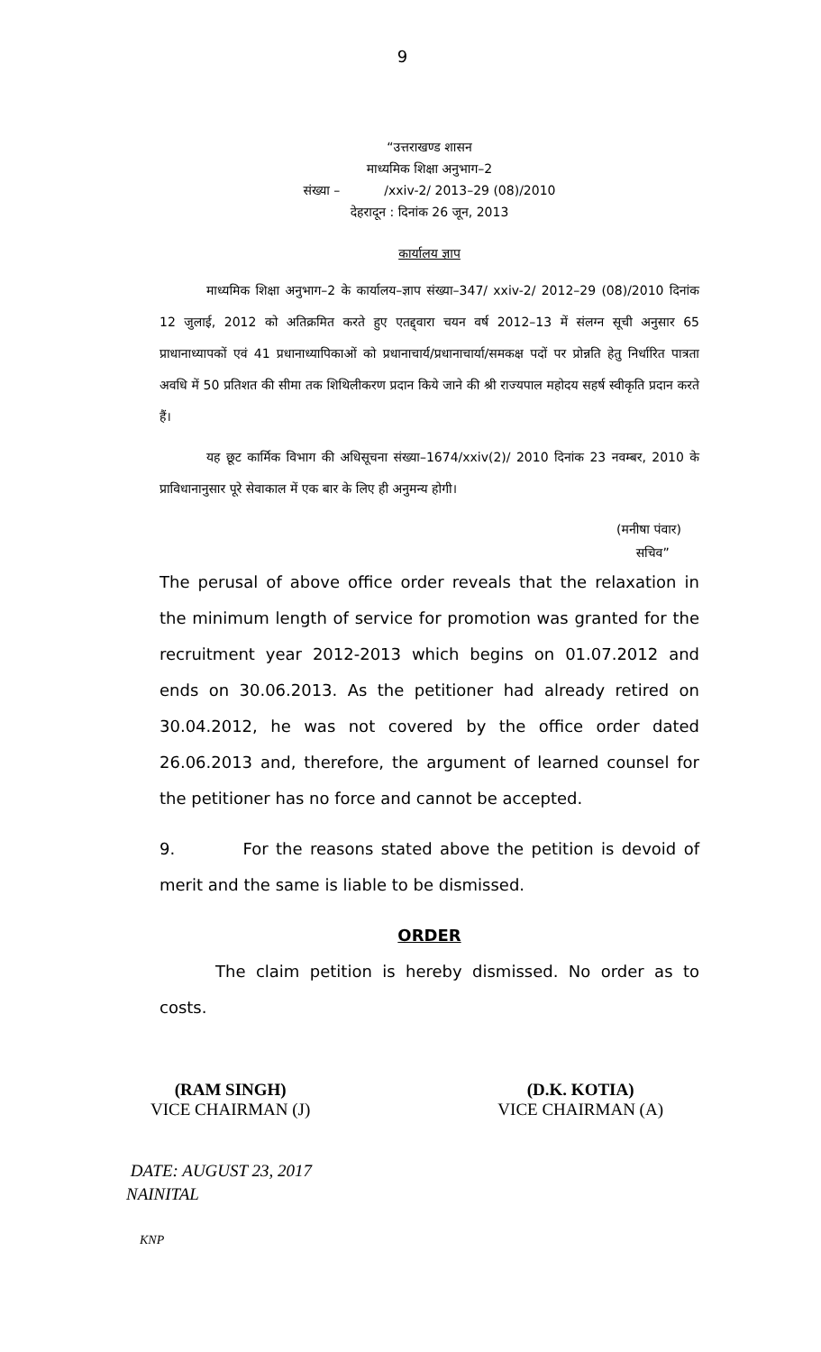9
“उत्तराखण्ड शासन
माध्यमिक शिक्षा अनुभाग–2
संख्या – /xxiv-2/ 2013–29 (08)/2010
देहरादून : दिनांक 26 जून, 2013
कार्यालय ज्ञाप
माध्यमिक शिक्षा अनुभाग–2 के कार्यालय–ज्ञाप संख्या–347/ xxiv-2/ 2012–29 (08)/2010 दिनांक 12 जुलाई, 2012 को अतिक्रमित करते हुए एतद्द्वारा चयन वर्ष 2012–13 में संलग्न सूची अनुसार 65 प्राधानाध्यापकों एवं 41 प्रधानाध्यापिकाओं को प्रधानाचार्य/प्रधानाचार्या/समकक्ष पदों पर प्रोन्नति हेतु निर्धारित पात्रता अवधि में 50 प्रतिशत की सीमा तक शिथिलीकरण प्रदान किये जाने की श्री राज्यपाल महोदय सहर्ष स्वीकृति प्रदान करते हैं।
यह छूट कार्मिक विभाग की अधिसूचना संख्या–1674/xxiv(2)/ 2010 दिनांक 23 नवम्बर, 2010 के प्राविधानानुसार पूरे सेवाकाल में एक बार के लिए ही अनुमन्य होगी।
(मनीषा पंवार)
सचिव”
The perusal of above office order reveals that the relaxation in the minimum length of service for promotion was granted for the recruitment year 2012-2013 which begins on 01.07.2012 and ends on 30.06.2013. As the petitioner had already retired on 30.04.2012, he was not covered by the office order dated 26.06.2013 and, therefore, the argument of learned counsel for the petitioner has no force and cannot be accepted.
9. For the reasons stated above the petition is devoid of merit and the same is liable to be dismissed.
ORDER
The claim petition is hereby dismissed. No order as to costs.
(RAM SINGH)
VICE CHAIRMAN (J)
(D.K. KOTIA)
VICE CHAIRMAN (A)
DATE: AUGUST 23, 2017
NAINITAL
KNP